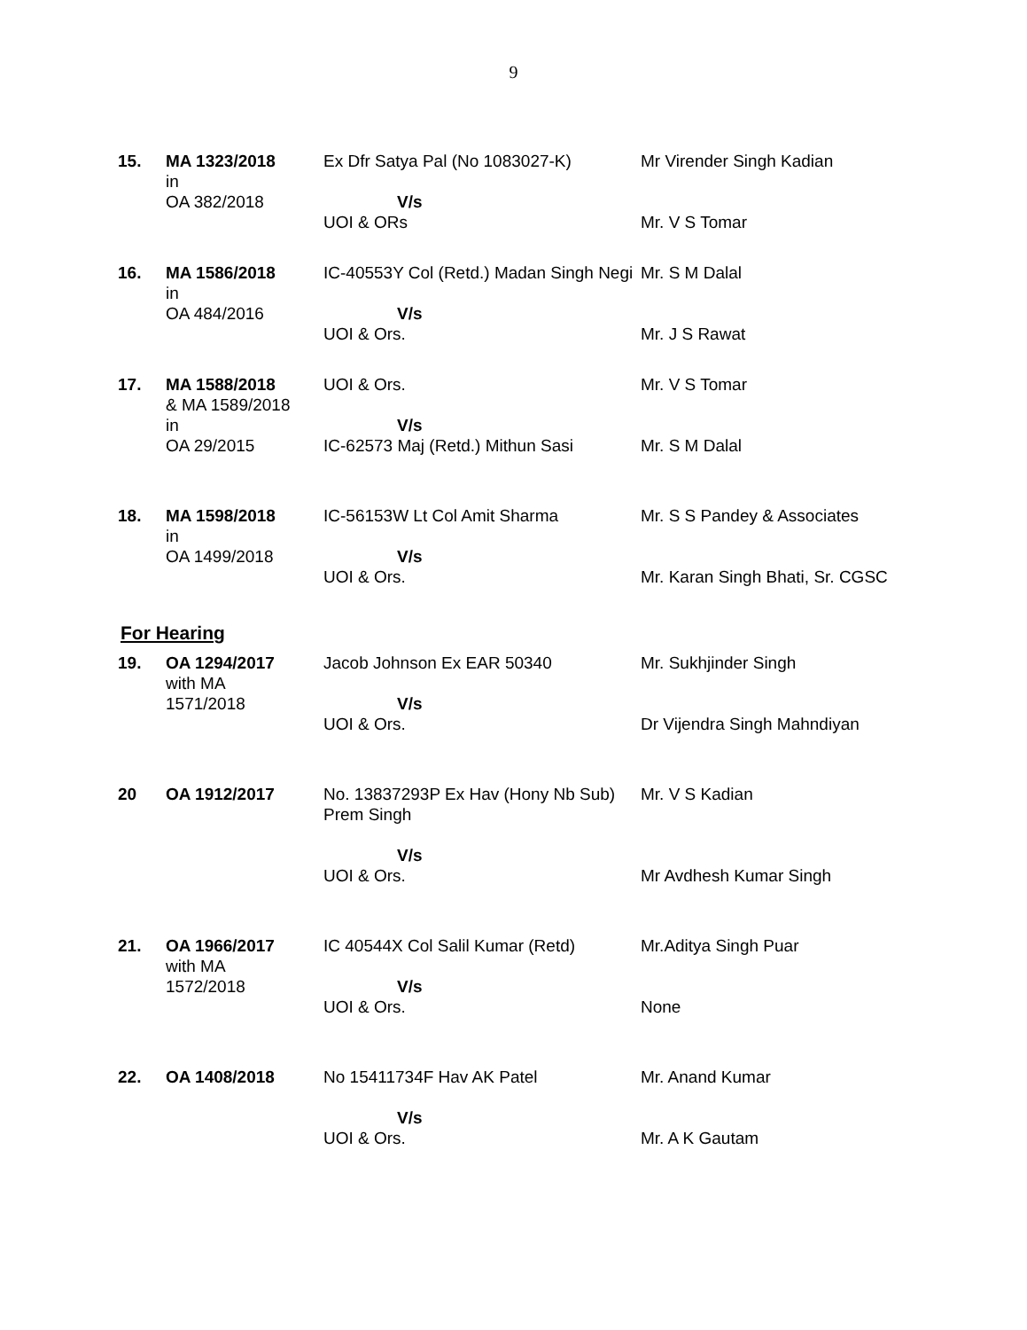9
| 15. | MA 1323/2018 in OA 382/2018 | Ex Dfr Satya Pal (No 1083027-K) V/s UOI & ORs | Mr Virender Singh Kadian Mr. V S Tomar |
| 16. | MA 1586/2018 in OA 484/2016 | IC-40553Y Col (Retd.) Madan Singh Negi V/s UOI & Ors. | Mr. S M Dalal Mr. J S Rawat |
| 17. | MA 1588/2018 & MA 1589/2018 in OA 29/2015 | UOI & Ors. V/s IC-62573 Maj (Retd.) Mithun Sasi | Mr. V S Tomar Mr. S M Dalal |
| 18. | MA 1598/2018 in OA 1499/2018 | IC-56153W Lt Col Amit Sharma V/s UOI & Ors. | Mr. S S Pandey & Associates Mr. Karan Singh Bhati, Sr. CGSC |
For Hearing
| 19. | OA 1294/2017 with MA 1571/2018 | Jacob Johnson Ex EAR 50340 V/s UOI & Ors. | Mr. Sukhjinder Singh Dr Vijendra Singh Mahndiyan |
| 20 | OA 1912/2017 | No. 13837293P Ex Hav (Hony Nb Sub) Prem Singh V/s UOI & Ors. | Mr. V S Kadian Mr Avdhesh Kumar Singh |
| 21. | OA 1966/2017 with MA 1572/2018 | IC 40544X Col Salil Kumar (Retd) V/s UOI & Ors. | Mr.Aditya Singh Puar None |
| 22. | OA 1408/2018 | No 15411734F Hav AK Patel V/s UOI & Ors. | Mr. Anand Kumar Mr. A K Gautam |